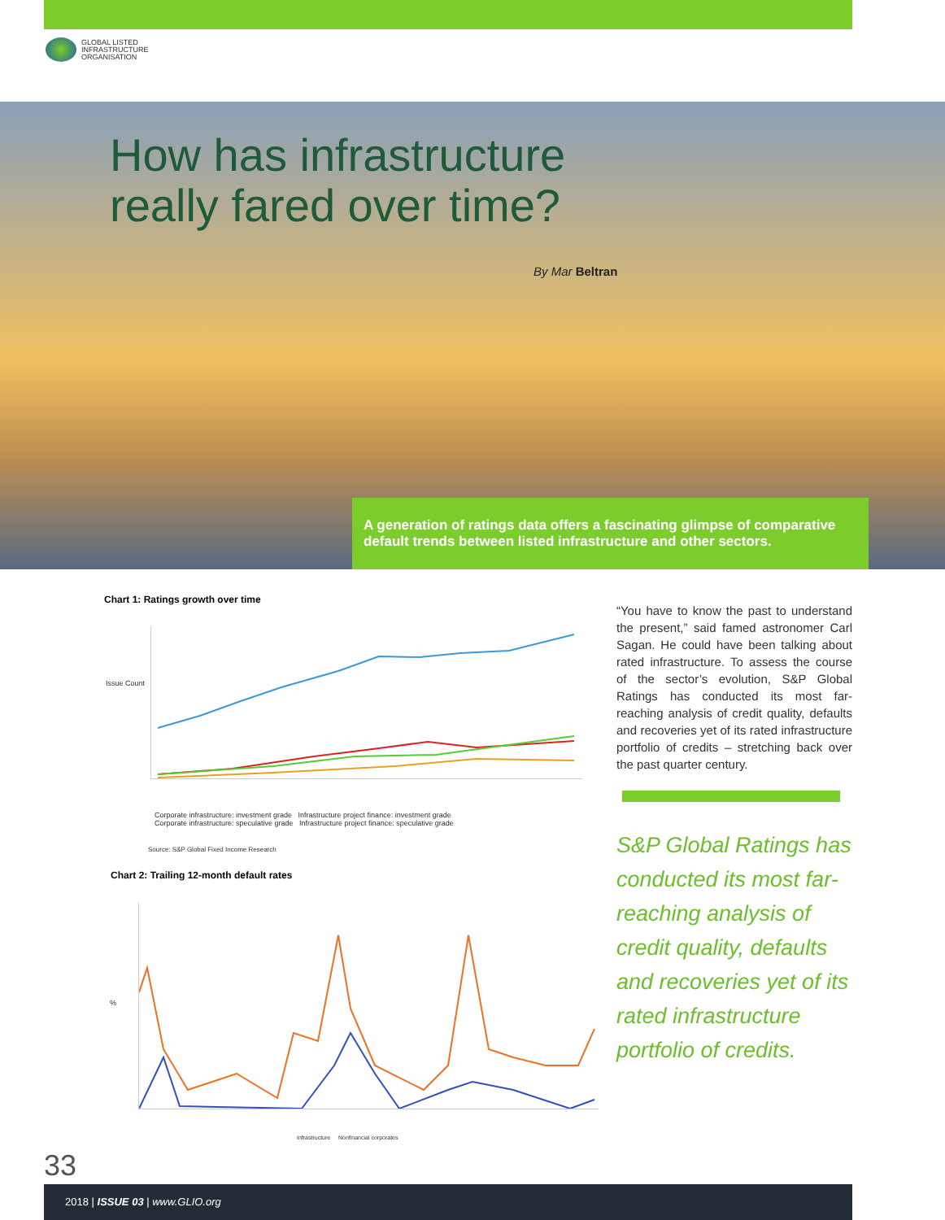GLOBAL LISTED
INFRASTRUCTURE
ORGANISATION
How has infrastructure
really fared over time?
By Mar Beltran
A generation of ratings data offers a fascinating glimpse of comparative default trends between listed infrastructure and other sectors.
Chart 1: Ratings growth over time
Issue Count
Corporate infrastructure: investment grade Infrastructure project finance: investment grade
Corporate infrastructure: speculative grade Infrastructure project finance: speculative grade
Source: S&P Global Fixed Income Research
Chart 2: Trailing 12-month default rates
%
Infrastructure Nonfinancial corporates
“You have to know the past to understand the present,” said famed astronomer Carl Sagan. He could have been talking about rated infrastructure. To assess the course of the sector’s evolution, S&P Global Ratings has conducted its most far-reaching analysis of credit quality, defaults and recoveries yet of its rated infrastructure portfolio of credits – stretching back over the past quarter century.
S&P Global Ratings has conducted its most far-reaching analysis of credit quality, defaults and recoveries yet of its rated infrastructure portfolio of credits.
33
2018 | ISSUE 03 | www.GLIO.org